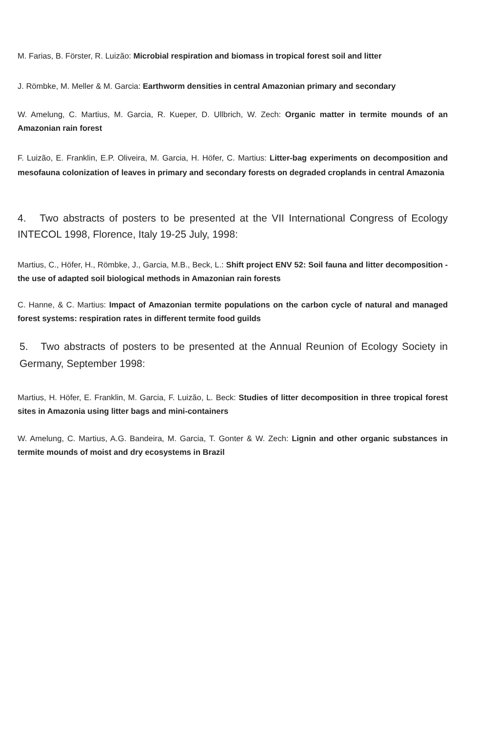M. Farias, B. Förster, R. Luizão: Microbial respiration and biomass in tropical forest soil and litter
J. Römbke, M. Meller & M. Garcia: Earthworm densities in central Amazonian primary and secondary
W. Amelung, C. Martius, M. Garcia, R. Kueper, D. Ullbrich, W. Zech: Organic matter in termite mounds of an Amazonian rain forest
F. Luizão, E. Franklin, E.P. Oliveira, M. Garcia, H. Höfer, C. Martius: Litter-bag experiments on decomposition and mesofauna colonization of leaves in primary and secondary forests on degraded croplands in central Amazonia
4. Two abstracts of posters to be presented at the VII International Congress of Ecology INTECOL 1998, Florence, Italy 19-25 July, 1998:
Martius, C., Höfer, H., Römbke, J., Garcia, M.B., Beck, L.: Shift project ENV 52: Soil fauna and litter decomposition - the use of adapted soil biological methods in Amazonian rain forests
C. Hanne, & C. Martius: Impact of Amazonian termite populations on the carbon cycle of natural and managed forest systems: respiration rates in different termite food guilds
5. Two abstracts of posters to be presented at the Annual Reunion of Ecology Society in Germany, September 1998:
Martius, H. Höfer, E. Franklin, M. Garcia, F. Luizão, L. Beck: Studies of litter decomposition in three tropical forest sites in Amazonia using litter bags and mini-containers
W. Amelung, C. Martius, A.G. Bandeira, M. Garcia, T. Gonter & W. Zech: Lignin and other organic substances in termite mounds of moist and dry ecosystems in Brazil